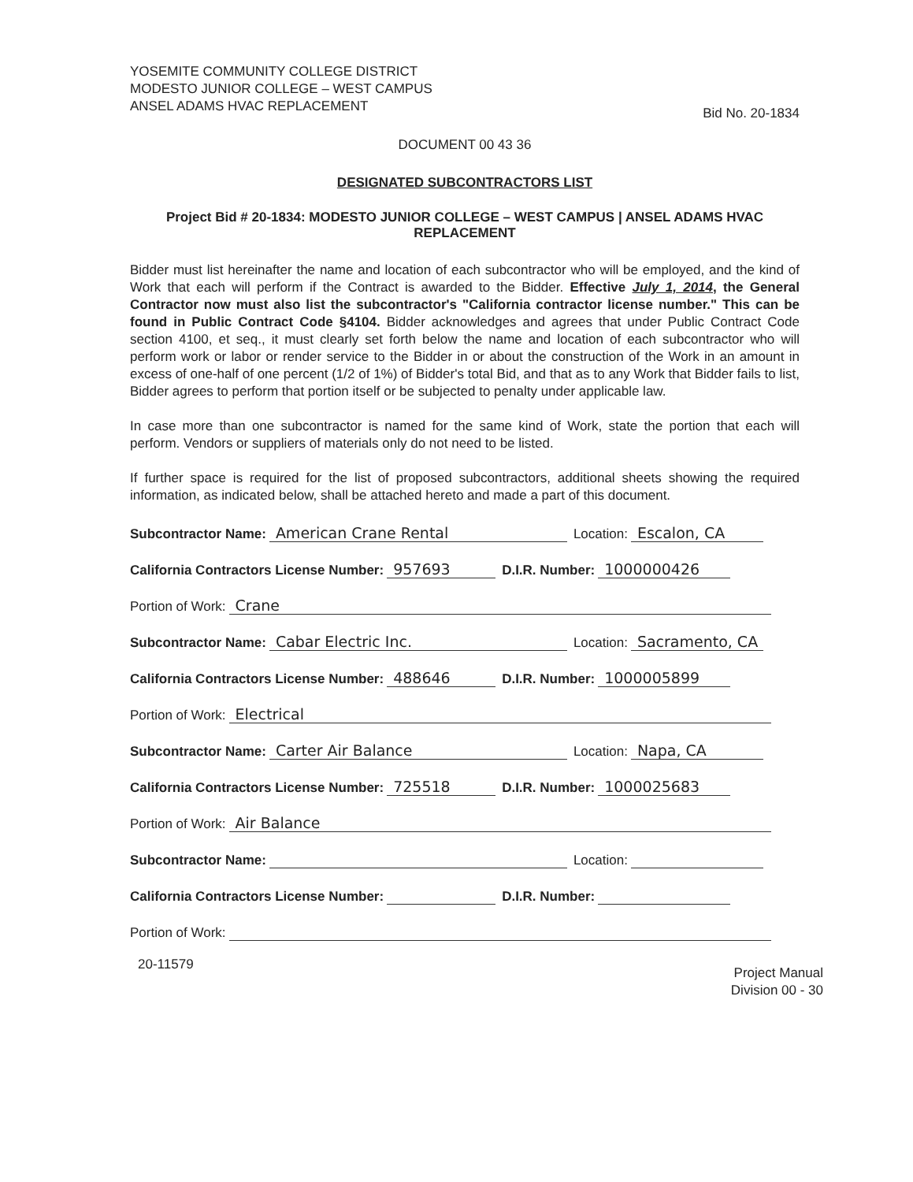YOSEMITE COMMUNITY COLLEGE DISTRICT
MODESTO JUNIOR COLLEGE – WEST CAMPUS
ANSEL ADAMS HVAC REPLACEMENT
Bid No. 20-1834
DOCUMENT 00 43 36
DESIGNATED SUBCONTRACTORS LIST
Project Bid # 20-1834: MODESTO JUNIOR COLLEGE – WEST CAMPUS | ANSEL ADAMS HVAC REPLACEMENT
Bidder must list hereinafter the name and location of each subcontractor who will be employed, and the kind of Work that each will perform if the Contract is awarded to the Bidder. Effective July 1, 2014, the General Contractor now must also list the subcontractor's "California contractor license number." This can be found in Public Contract Code §4104. Bidder acknowledges and agrees that under Public Contract Code section 4100, et seq., it must clearly set forth below the name and location of each subcontractor who will perform work or labor or render service to the Bidder in or about the construction of the Work in an amount in excess of one-half of one percent (1/2 of 1%) of Bidder's total Bid, and that as to any Work that Bidder fails to list, Bidder agrees to perform that portion itself or be subjected to penalty under applicable law.
In case more than one subcontractor is named for the same kind of Work, state the portion that each will perform. Vendors or suppliers of materials only do not need to be listed.
If further space is required for the list of proposed subcontractors, additional sheets showing the required information, as indicated below, shall be attached hereto and made a part of this document.
Subcontractor Name: American Crane Rental Location: Escalon, CA
California Contractors License Number: 957693 D.I.R. Number: 1000000426
Portion of Work: Crane
Subcontractor Name: Cabar Electric Inc. Location: Sacramento, CA
California Contractors License Number: 488646 D.I.R. Number: 1000005899
Portion of Work: Electrical
Subcontractor Name: Carter Air Balance Location: Napa, CA
California Contractors License Number: 725518 D.I.R. Number: 1000025683
Portion of Work: Air Balance
Subcontractor Name: Location:
California Contractors License Number: D.I.R. Number:
Portion of Work:
20-11579
Project Manual
Division 00 - 30